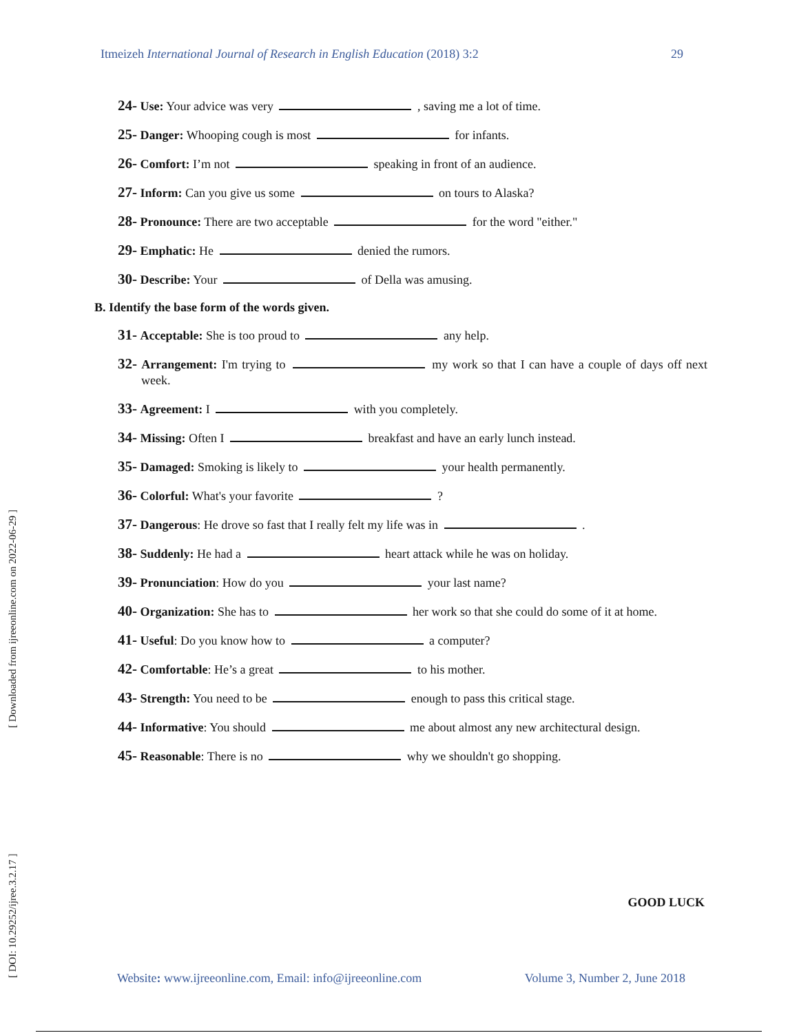Itmeizeh International Journal of Research in English Education (2018) 3:2 29
[ DOI: 10.29252/ijree.3.2.17 ] [ Downloaded from ijreeonline.com on 2022-06-29 ]
24- Use: Your advice was very , saving me a lot of time.
25- Danger: Whooping cough is most for infants.
26- Comfort: I’m not speaking in front of an audience.
27- Inform: Can you give us some on tours to Alaska?
28- Pronounce: There are two acceptable for the word "either."
29- Emphatic: He denied the rumors.
30- Describe: Your of Della was amusing.
B. Identify the base form of the words given.
31- Acceptable: She is too proud to any help.
32- Arrangement: I'm trying to my work so that I can have a couple of days off next week.
33- Agreement: I with you completely.
34- Missing: Often I breakfast and have an early lunch instead.
35- Damaged: Smoking is likely to your health permanently.
36- Colorful: What's your favorite ?
37- Dangerous: He drove so fast that I really felt my life was in .
38- Suddenly: He had a heart attack while he was on holiday.
39- Pronunciation: How do you your last name?
40- Organization: She has to her work so that she could do some of it at home.
41- Useful: Do you know how to a computer?
42- Comfortable: He’s a great to his mother.
43- Strength: You need to be enough to pass this critical stage.
44- Informative: You should me about almost any new architectural design.
45- Reasonable: There is no why we shouldn't go shopping.
GOOD LUCK
Website: www.ijreeonline.com, Email: info@ijreeonline.com Volume 3, Number 2, June 2018